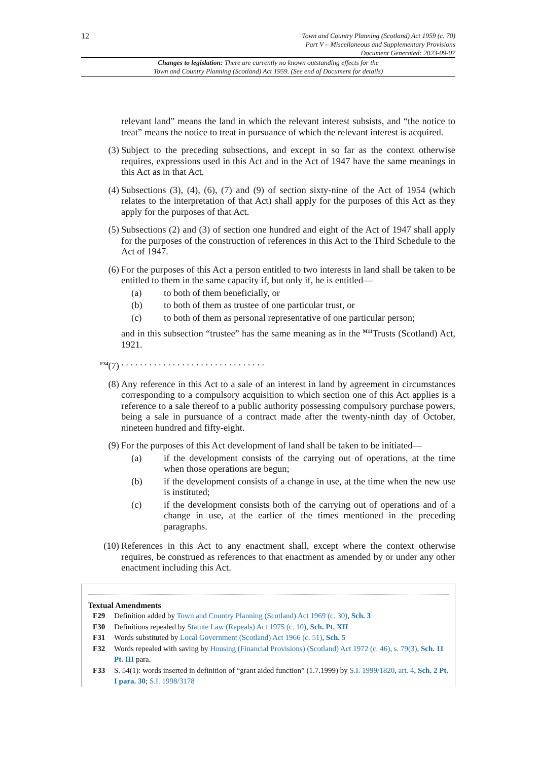12
Town and Country Planning (Scotland) Act 1959 (c. 70)
Part V – Miscellaneous and Supplementary Provisions
Document Generated: 2023-09-07
Changes to legislation: There are currently no known outstanding effects for the
Town and Country Planning (Scotland) Act 1959. (See end of Document for details)
relevant land” means the land in which the relevant interest subsists, and “the notice to treat” means the notice to treat in pursuance of which the relevant interest is acquired.
(3) Subject to the preceding subsections, and except in so far as the context otherwise requires, expressions used in this Act and in the Act of 1947 have the same meanings in this Act as in that Act.
(4) Subsections (3), (4), (6), (7) and (9) of section sixty-nine of the Act of 1954 (which relates to the interpretation of that Act) shall apply for the purposes of this Act as they apply for the purposes of that Act.
(5) Subsections (2) and (3) of section one hundred and eight of the Act of 1947 shall apply for the purposes of the construction of references in this Act to the Third Schedule to the Act of 1947.
(6) For the purposes of this Act a person entitled to two interests in land shall be taken to be entitled to them in the same capacity if, but only if, he is entitled—
(a) to both of them beneficially, or
(b) to both of them as trustee of one particular trust, or
(c) to both of them as personal representative of one particular person;
and in this subsection “trustee” has the same meaning as in the <sup>M11</sup>Trusts (Scotland) Act, 1921.
<sup>F34</sup>(7) . . . . . . . . . . . . . . . . . . . . . . . . . . . . . . .
(8) Any reference in this Act to a sale of an interest in land by agreement in circumstances corresponding to a compulsory acquisition to which section one of this Act applies is a reference to a sale thereof to a public authority possessing compulsory purchase powers, being a sale in pursuance of a contract made after the twenty-ninth day of October, nineteen hundred and fifty-eight.
(9) For the purposes of this Act development of land shall be taken to be initiated—
(a) if the development consists of the carrying out of operations, at the time when those operations are begun;
(b) if the development consists of a change in use, at the time when the new use is instituted;
(c) if the development consists both of the carrying out of operations and of a change in use, at the earlier of the times mentioned in the preceding paragraphs.
(10) References in this Act to any enactment shall, except where the context otherwise requires, be construed as references to that enactment as amended by or under any other enactment including this Act.
Textual Amendments
F29 Definition added by Town and Country Planning (Scotland) Act 1969 (c. 30), Sch. 3
F30 Definitions repealed by Statute Law (Repeals) Act 1975 (c. 10), Sch. Pt. XII
F31 Words substituted by Local Government (Scotland) Act 1966 (c. 51), Sch. 5
F32 Words repealed with saving by Housing (Financial Provisions) (Scotland) Act 1972 (c. 46), s. 79(3), Sch. 11 Pt. III para.
F33 S. 54(1): words inserted in definition of “grant aided function” (1.7.1999) by S.I. 1999/1820, art. 4, Sch. 2 Pt. I para. 30; S.I. 1998/3178